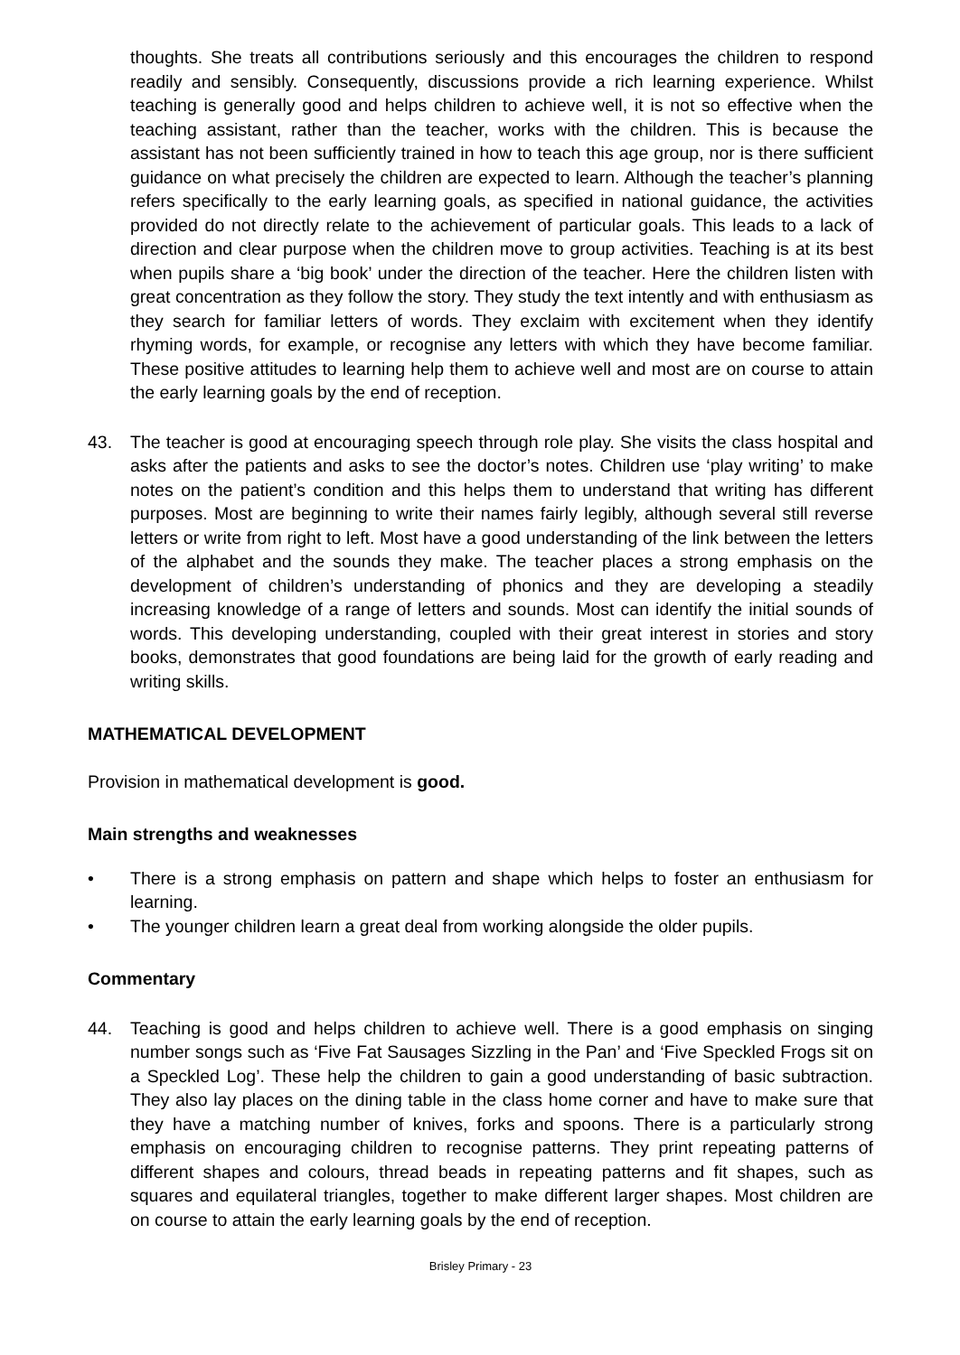thoughts. She treats all contributions seriously and this encourages the children to respond readily and sensibly. Consequently, discussions provide a rich learning experience. Whilst teaching is generally good and helps children to achieve well, it is not so effective when the teaching assistant, rather than the teacher, works with the children. This is because the assistant has not been sufficiently trained in how to teach this age group, nor is there sufficient guidance on what precisely the children are expected to learn. Although the teacher’s planning refers specifically to the early learning goals, as specified in national guidance, the activities provided do not directly relate to the achievement of particular goals. This leads to a lack of direction and clear purpose when the children move to group activities. Teaching is at its best when pupils share a ‘big book’ under the direction of the teacher. Here the children listen with great concentration as they follow the story. They study the text intently and with enthusiasm as they search for familiar letters of words. They exclaim with excitement when they identify rhyming words, for example, or recognise any letters with which they have become familiar. These positive attitudes to learning help them to achieve well and most are on course to attain the early learning goals by the end of reception.
43. The teacher is good at encouraging speech through role play. She visits the class hospital and asks after the patients and asks to see the doctor’s notes. Children use ‘play writing’ to make notes on the patient’s condition and this helps them to understand that writing has different purposes. Most are beginning to write their names fairly legibly, although several still reverse letters or write from right to left. Most have a good understanding of the link between the letters of the alphabet and the sounds they make. The teacher places a strong emphasis on the development of children’s understanding of phonics and they are developing a steadily increasing knowledge of a range of letters and sounds. Most can identify the initial sounds of words. This developing understanding, coupled with their great interest in stories and story books, demonstrates that good foundations are being laid for the growth of early reading and writing skills.
MATHEMATICAL DEVELOPMENT
Provision in mathematical development is good.
Main strengths and weaknesses
• There is a strong emphasis on pattern and shape which helps to foster an enthusiasm for learning.
• The younger children learn a great deal from working alongside the older pupils.
Commentary
44. Teaching is good and helps children to achieve well. There is a good emphasis on singing number songs such as ‘Five Fat Sausages Sizzling in the Pan’ and ‘Five Speckled Frogs sit on a Speckled Log’. These help the children to gain a good understanding of basic subtraction. They also lay places on the dining table in the class home corner and have to make sure that they have a matching number of knives, forks and spoons. There is a particularly strong emphasis on encouraging children to recognise patterns. They print repeating patterns of different shapes and colours, thread beads in repeating patterns and fit shapes, such as squares and equilateral triangles, together to make different larger shapes. Most children are on course to attain the early learning goals by the end of reception.
Brisley Primary - 23